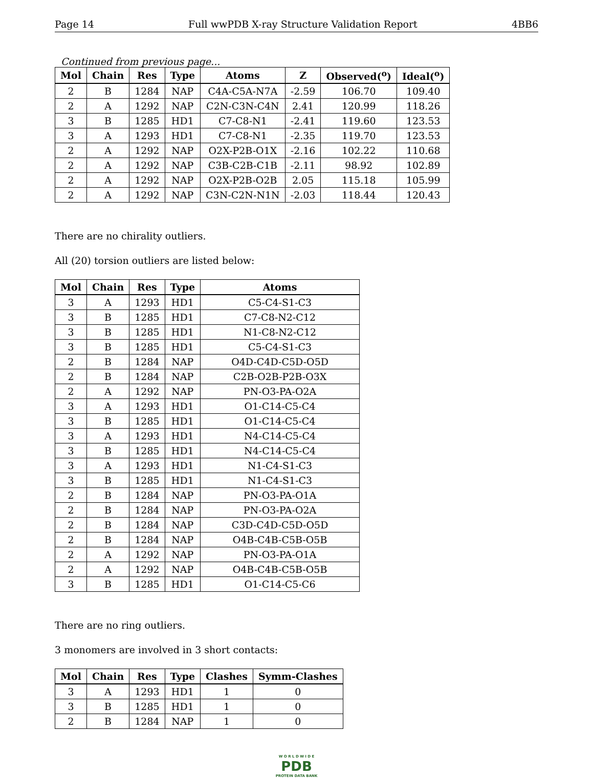Page 14 Full wwPDB X-ray Structure Validation Report 4BB6
Continued from previous page...
| Mol | Chain | Res | Type | Atoms | Z | Observed(<sup>o</sup>) | Ideal(<sup>o</sup>) |
| --- | --- | --- | --- | --- | --- | --- | --- |
| 2 | B | 1284 | NAP | C4A-C5A-N7A | -2.59 | 106.70 | 109.40 |
| 2 | A | 1292 | NAP | C2N-C3N-C4N | 2.41 | 120.99 | 118.26 |
| 3 | B | 1285 | HD1 | C7-C8-N1 | -2.41 | 119.60 | 123.53 |
| 3 | A | 1293 | HD1 | C7-C8-N1 | -2.35 | 119.70 | 123.53 |
| 2 | A | 1292 | NAP | O2X-P2B-O1X | -2.16 | 102.22 | 110.68 |
| 2 | A | 1292 | NAP | C3B-C2B-C1B | -2.11 | 98.92 | 102.89 |
| 2 | A | 1292 | NAP | O2X-P2B-O2B | 2.05 | 115.18 | 105.99 |
| 2 | A | 1292 | NAP | C3N-C2N-N1N | -2.03 | 118.44 | 120.43 |
There are no chirality outliers.
All (20) torsion outliers are listed below:
| Mol | Chain | Res | Type | Atoms |
| --- | --- | --- | --- | --- |
| 3 | A | 1293 | HD1 | C5-C4-S1-C3 |
| 3 | B | 1285 | HD1 | C7-C8-N2-C12 |
| 3 | B | 1285 | HD1 | N1-C8-N2-C12 |
| 3 | B | 1285 | HD1 | C5-C4-S1-C3 |
| 2 | B | 1284 | NAP | O4D-C4D-C5D-O5D |
| 2 | B | 1284 | NAP | C2B-O2B-P2B-O3X |
| 2 | A | 1292 | NAP | PN-O3-PA-O2A |
| 3 | A | 1293 | HD1 | O1-C14-C5-C4 |
| 3 | B | 1285 | HD1 | O1-C14-C5-C4 |
| 3 | A | 1293 | HD1 | N4-C14-C5-C4 |
| 3 | B | 1285 | HD1 | N4-C14-C5-C4 |
| 3 | A | 1293 | HD1 | N1-C4-S1-C3 |
| 3 | B | 1285 | HD1 | N1-C4-S1-C3 |
| 2 | B | 1284 | NAP | PN-O3-PA-O1A |
| 2 | B | 1284 | NAP | PN-O3-PA-O2A |
| 2 | B | 1284 | NAP | C3D-C4D-C5D-O5D |
| 2 | B | 1284 | NAP | O4B-C4B-C5B-O5B |
| 2 | A | 1292 | NAP | PN-O3-PA-O1A |
| 2 | A | 1292 | NAP | O4B-C4B-C5B-O5B |
| 3 | B | 1285 | HD1 | O1-C14-C5-C6 |
There are no ring outliers.
3 monomers are involved in 3 short contacts:
| Mol | Chain | Res | Type | Clashes | Symm-Clashes |
| --- | --- | --- | --- | --- | --- |
| 3 | A | 1293 | HD1 | 1 | 0 |
| 3 | B | 1285 | HD1 | 1 | 0 |
| 2 | B | 1284 | NAP | 1 | 0 |
W O R L D W I D E
PDB
PROTEIN DATA BANK